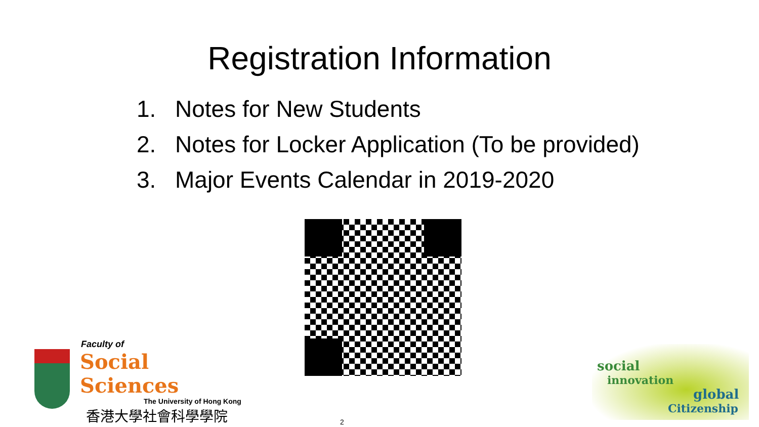Registration Information
1. Notes for New Students
2. Notes for Locker Application (To be provided)
3. Major Events Calendar in 2019-2020
Faculty of
Social Sciences
The University of Hong Kong
香港大學社會科學學院
social
innovation
global
Citizenship
2